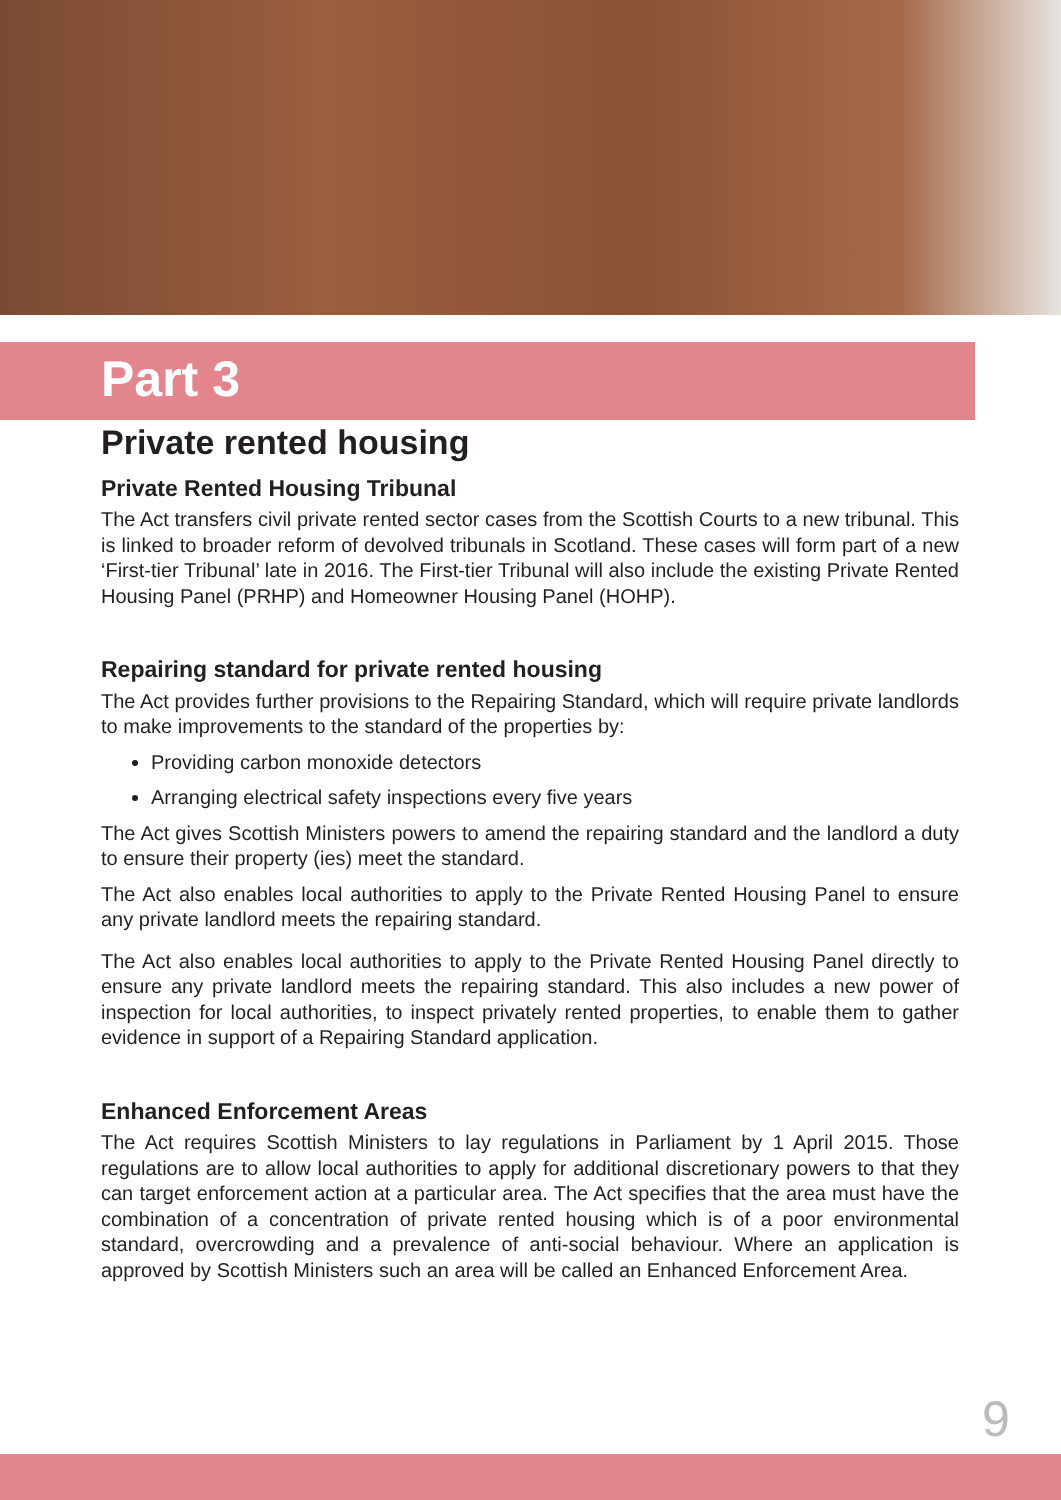Part 3
Private rented housing
Private Rented Housing Tribunal
The Act transfers civil private rented sector cases from the Scottish Courts to a new tribunal. This is linked to broader reform of devolved tribunals in Scotland. These cases will form part of a new ‘First-tier Tribunal’ late in 2016. The First-tier Tribunal will also include the existing Private Rented Housing Panel (PRHP) and Homeowner Housing Panel (HOHP).
Repairing standard for private rented housing
The Act provides further provisions to the Repairing Standard, which will require private landlords to make improvements to the standard of the properties by:
Providing carbon monoxide detectors
Arranging electrical safety inspections every five years
The Act gives Scottish Ministers powers to amend the repairing standard and the landlord a duty to ensure their property (ies) meet the standard.
The Act also enables local authorities to apply to the Private Rented Housing Panel to ensure any private landlord meets the repairing standard.
The Act also enables local authorities to apply to the Private Rented Housing Panel directly to ensure any private landlord meets the repairing standard. This also includes a new power of inspection for local authorities, to inspect privately rented properties, to enable them to gather evidence in support of a Repairing Standard application.
Enhanced Enforcement Areas
The Act requires Scottish Ministers to lay regulations in Parliament by 1 April 2015. Those regulations are to allow local authorities to apply for additional discretionary powers to that they can target enforcement action at a particular area. The Act specifies that the area must have the combination of a concentration of private rented housing which is of a poor environmental standard, overcrowding and a prevalence of anti-social behaviour. Where an application is approved by Scottish Ministers such an area will be called an Enhanced Enforcement Area.
9